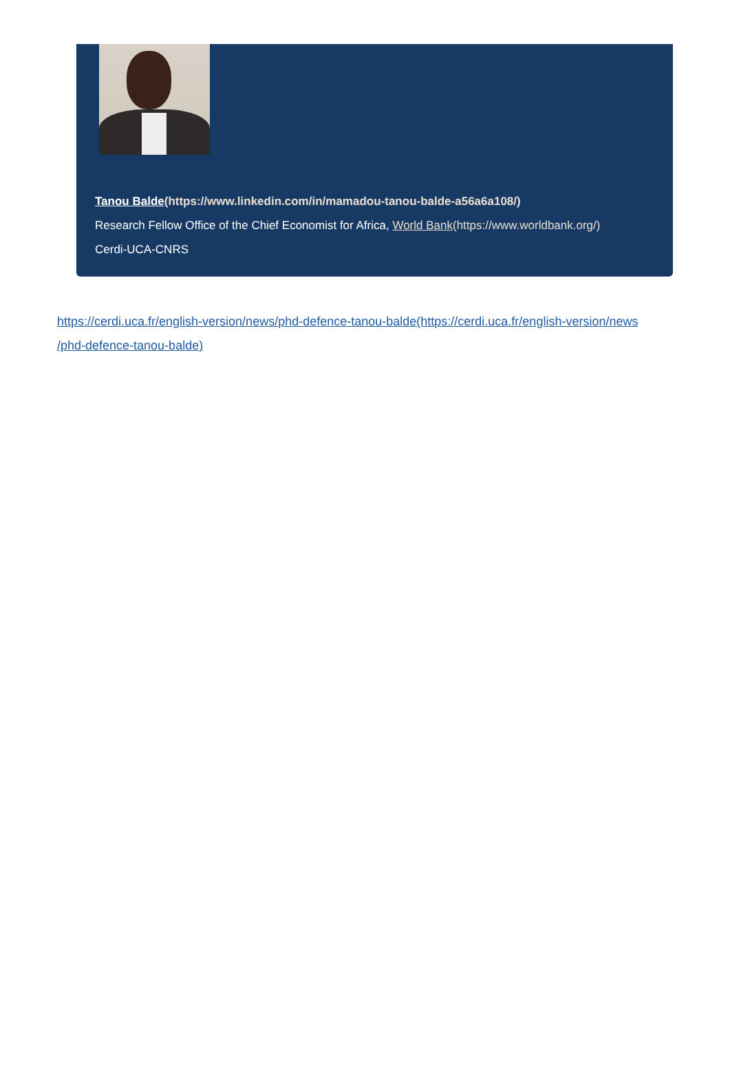Tanou Balde(https://www.linkedin.com/in/mamadou-tanou-balde-a56a6a108/)
Research Fellow Office of the Chief Economist for Africa, World Bank(https://www.worldbank.org/)
Cerdi-UCA-CNRS
https://cerdi.uca.fr/english-version/news/phd-defence-tanou-balde(https://cerdi.uca.fr/english-version/news /phd-defence-tanou-balde)